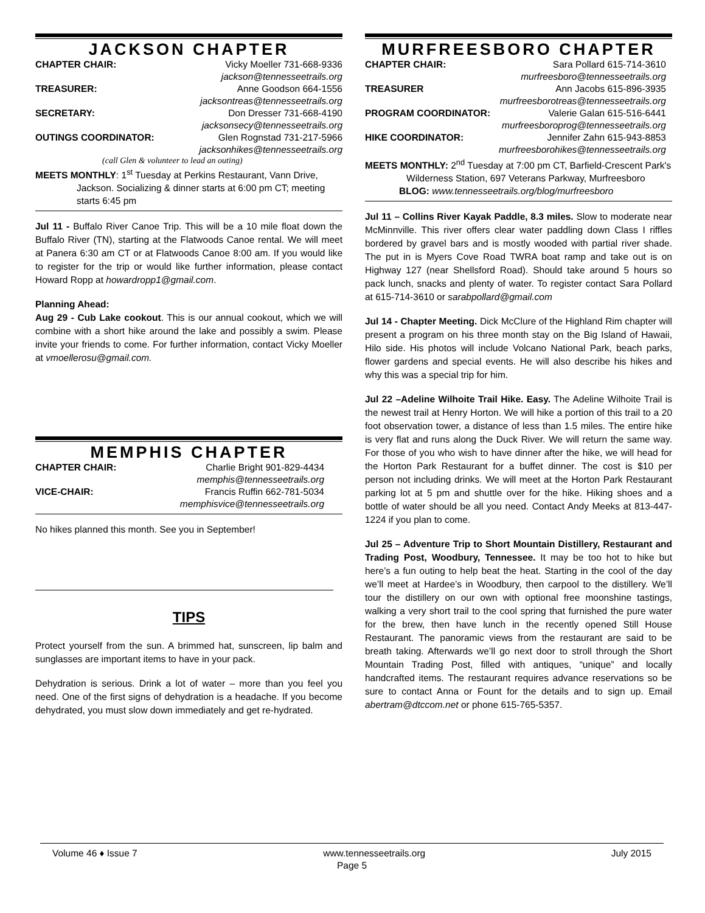JACKSON CHAPTER
CHAPTER CHAIR: Vicky Moeller 731-668-9336
jackson@tennesseetrails.org
TREASURER: Anne Goodson 664-1556
jacksontreas@tennesseetrails.org
SECRETARY: Don Dresser 731-668-4190
jacksonsecy@tennesseetrails.org
OUTINGS COORDINATOR: Glen Rognstad 731-217-5966
jacksonhikes@tennesseetrails.org
(call Glen & volunteer to lead an outing)
MEETS MONTHLY: 1<sup>st</sup> Tuesday at Perkins Restaurant, Vann Drive, Jackson. Socializing & dinner starts at 6:00 pm CT; meeting starts 6:45 pm
Jul 11 - Buffalo River Canoe Trip. This will be a 10 mile float down the Buffalo River (TN), starting at the Flatwoods Canoe rental. We will meet at Panera 6:30 am CT or at Flatwoods Canoe 8:00 am. If you would like to register for the trip or would like further information, please contact Howard Ropp at howardropp1@gmail.com.
Planning Ahead:
Aug 29 - Cub Lake cookout. This is our annual cookout, which we will combine with a short hike around the lake and possibly a swim. Please invite your friends to come. For further information, contact Vicky Moeller at vmoellerosu@gmail.com.
MEMPHIS CHAPTER
CHAPTER CHAIR: Charlie Bright 901-829-4434
memphis@tennesseetrails.org
VICE-CHAIR: Francis Ruffin 662-781-5034
memphisvice@tennesseetrails.org
No hikes planned this month. See you in September!
TIPS
Protect yourself from the sun. A brimmed hat, sunscreen, lip balm and sunglasses are important items to have in your pack.
Dehydration is serious. Drink a lot of water – more than you feel you need. One of the first signs of dehydration is a headache. If you become dehydrated, you must slow down immediately and get re-hydrated.
MURFREESBORO CHAPTER
CHAPTER CHAIR: Sara Pollard 615-714-3610
murfreesboro@tennesseetrails.org
TREASURER Ann Jacobs 615-896-3935
murfreesborotreas@tennesseetrails.org
PROGRAM COORDINATOR: Valerie Galan 615-516-6441
murfreesboroprog@tennesseetrails.org
HIKE COORDINATOR: Jennifer Zahn 615-943-8853
murfreesborohikes@tennesseetrails.org
MEETS MONTHLY: 2<sup>nd</sup> Tuesday at 7:00 pm CT, Barfield-Crescent Park's Wilderness Station, 697 Veterans Parkway, Murfreesboro
BLOG: www.tennesseetrails.org/blog/murfreesboro
Jul 11 – Collins River Kayak Paddle, 8.3 miles. Slow to moderate near McMinnville. This river offers clear water paddling down Class I riffles bordered by gravel bars and is mostly wooded with partial river shade. The put in is Myers Cove Road TWRA boat ramp and take out is on Highway 127 (near Shellsford Road). Should take around 5 hours so pack lunch, snacks and plenty of water. To register contact Sara Pollard at 615-714-3610 or sarabpollard@gmail.com
Jul 14 - Chapter Meeting. Dick McClure of the Highland Rim chapter will present a program on his three month stay on the Big Island of Hawaii, Hilo side. His photos will include Volcano National Park, beach parks, flower gardens and special events. He will also describe his hikes and why this was a special trip for him.
Jul 22 –Adeline Wilhoite Trail Hike. Easy. The Adeline Wilhoite Trail is the newest trail at Henry Horton. We will hike a portion of this trail to a 20 foot observation tower, a distance of less than 1.5 miles. The entire hike is very flat and runs along the Duck River. We will return the same way. For those of you who wish to have dinner after the hike, we will head for the Horton Park Restaurant for a buffet dinner. The cost is $10 per person not including drinks. We will meet at the Horton Park Restaurant parking lot at 5 pm and shuttle over for the hike. Hiking shoes and a bottle of water should be all you need. Contact Andy Meeks at 813-447-1224 if you plan to come.
Jul 25 – Adventure Trip to Short Mountain Distillery, Restaurant and Trading Post, Woodbury, Tennessee. It may be too hot to hike but here’s a fun outing to help beat the heat. Starting in the cool of the day we’ll meet at Hardee’s in Woodbury, then carpool to the distillery. We’ll tour the distillery on our own with optional free moonshine tastings, walking a very short trail to the cool spring that furnished the pure water for the brew, then have lunch in the recently opened Still House Restaurant. The panoramic views from the restaurant are said to be breath taking. Afterwards we’ll go next door to stroll through the Short Mountain Trading Post, filled with antiques, “unique” and locally handcrafted items. The restaurant requires advance reservations so be sure to contact Anna or Fount for the details and to sign up. Email abertram@dtccom.net or phone 615-765-5357.
Volume 46 ♦ Issue 7 www.tennesseetrails.org July 2015
Page 5